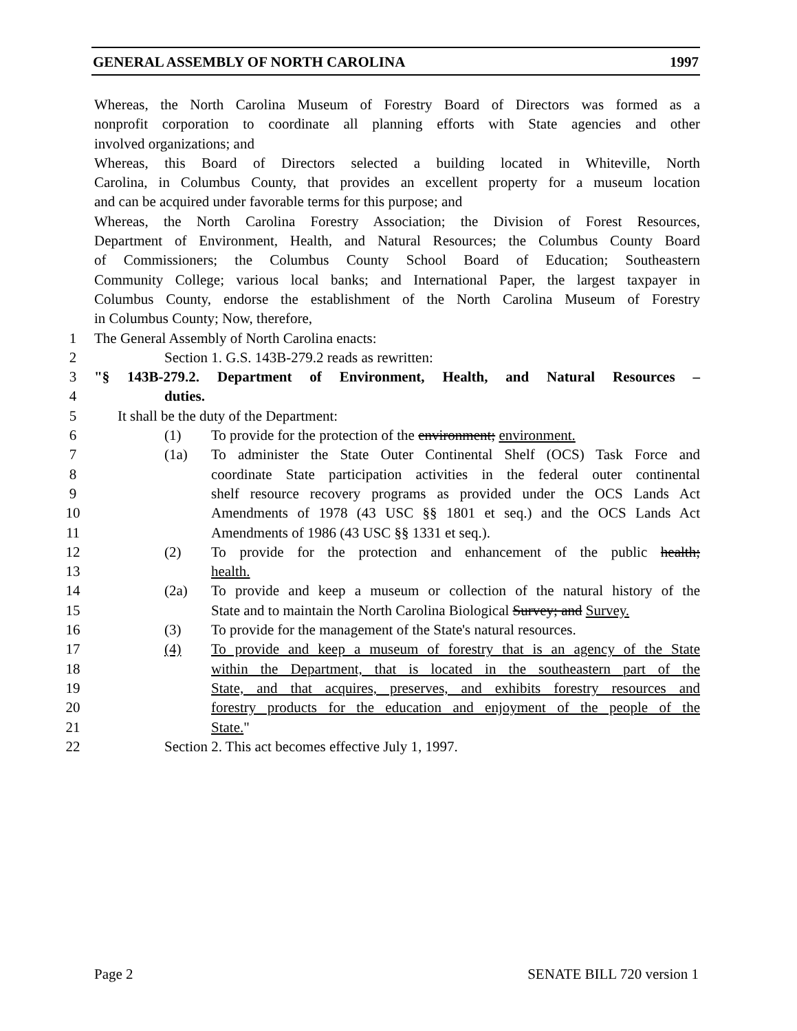GENERAL ASSEMBLY OF NORTH CAROLINA 1997
Whereas, the North Carolina Museum of Forestry Board of Directors was formed as a
nonprofit corporation to coordinate all planning efforts with State agencies and other
involved organizations; and
Whereas, this Board of Directors selected a building located in Whiteville, North
Carolina, in Columbus County, that provides an excellent property for a museum location
and can be acquired under favorable terms for this purpose; and
Whereas, the North Carolina Forestry Association; the Division of Forest Resources,
Department of Environment, Health, and Natural Resources; the Columbus County Board
of Commissioners; the Columbus County School Board of Education; Southeastern
Community College; various local banks; and International Paper, the largest taxpayer in
Columbus County, endorse the establishment of the North Carolina Museum of Forestry
in Columbus County; Now, therefore,
1 The General Assembly of North Carolina enacts:
2 Section 1. G.S. 143B-279.2 reads as rewritten:
3 "§ 143B-279.2. Department of Environment, Health, and Natural Resources –
4 duties.
5 It shall be the duty of the Department:
6 (1) To provide for the protection of the environment; environment.
7 (1a) To administer the State Outer Continental Shelf (OCS) Task Force and
8 coordinate State participation activities in the federal outer continental
9 shelf resource recovery programs as provided under the OCS Lands Act
10 Amendments of 1978 (43 USC §§ 1801 et seq.) and the OCS Lands Act
11 Amendments of 1986 (43 USC §§ 1331 et seq.).
12 (2) To provide for the protection and enhancement of the public health;
13 health.
14 (2a) To provide and keep a museum or collection of the natural history of the
15 State and to maintain the North Carolina Biological Survey; and Survey.
16 (3) To provide for the management of the State's natural resources.
17 (4) To provide and keep a museum of forestry that is an agency of the State
18 within the Department, that is located in the southeastern part of the
19 State, and that acquires, preserves, and exhibits forestry resources and
20 forestry products for the education and enjoyment of the people of the
21 State."
22 Section 2. This act becomes effective July 1, 1997.
Page 2 SENATE BILL 720 version 1